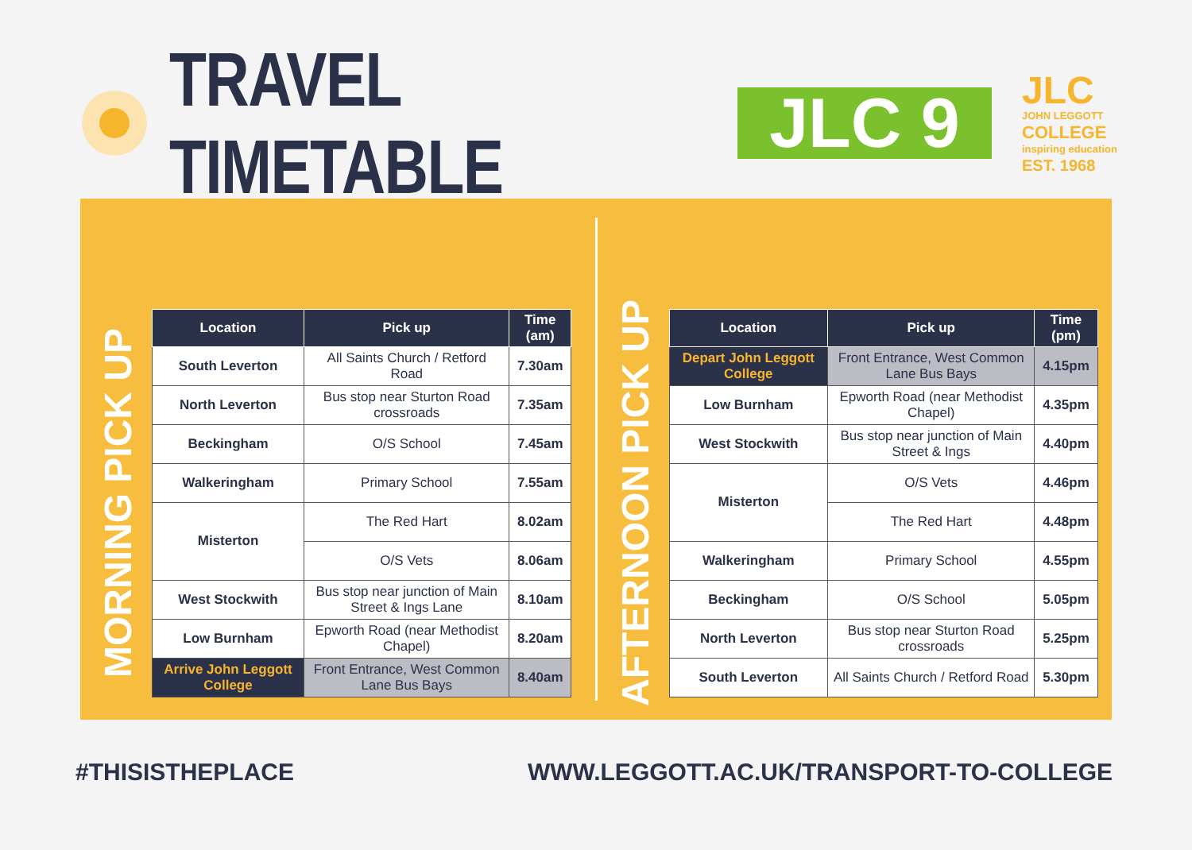TRAVEL TIMETABLE
JLC 9
JLC
JOHN LEGGOTT
COLLEGE
inspiring education
EST. 1968
MORNING PICK UP
| Location | Pick up | Time (am) |
| --- | --- | --- |
| South Leverton | All Saints Church / Retford Road | 7.30am |
| North Leverton | Bus stop near Sturton Road crossroads | 7.35am |
| Beckingham | O/S School | 7.45am |
| Walkeringham | Primary School | 7.55am |
| Misterton | The Red Hart | 8.02am |
| | O/S Vets | 8.06am |
| West Stockwith | Bus stop near junction of Main Street & Ings Lane | 8.10am |
| Low Burnham | Epworth Road (near Methodist Chapel) | 8.20am |
| Arrive John Leggott College | Front Entrance, West Common Lane Bus Bays | 8.40am |
AFTERNOON PICK UP
| Location | Pick up | Time (pm) |
| --- | --- | --- |
| Depart John Leggott College | Front Entrance, West Common Lane Bus Bays | 4.15pm |
| Low Burnham | Epworth Road (near Methodist Chapel) | 4.35pm |
| West Stockwith | Bus stop near junction of Main Street & Ings | 4.40pm |
| Misterton | O/S Vets | 4.46pm |
| | The Red Hart | 4.48pm |
| Walkeringham | Primary School | 4.55pm |
| Beckingham | O/S School | 5.05pm |
| North Leverton | Bus stop near Sturton Road crossroads | 5.25pm |
| South Leverton | All Saints Church / Retford Road | 5.30pm |
#THISISTHEPLACE WWW.LEGGOTT.AC.UK/TRANSPORT-TO-COLLEGE